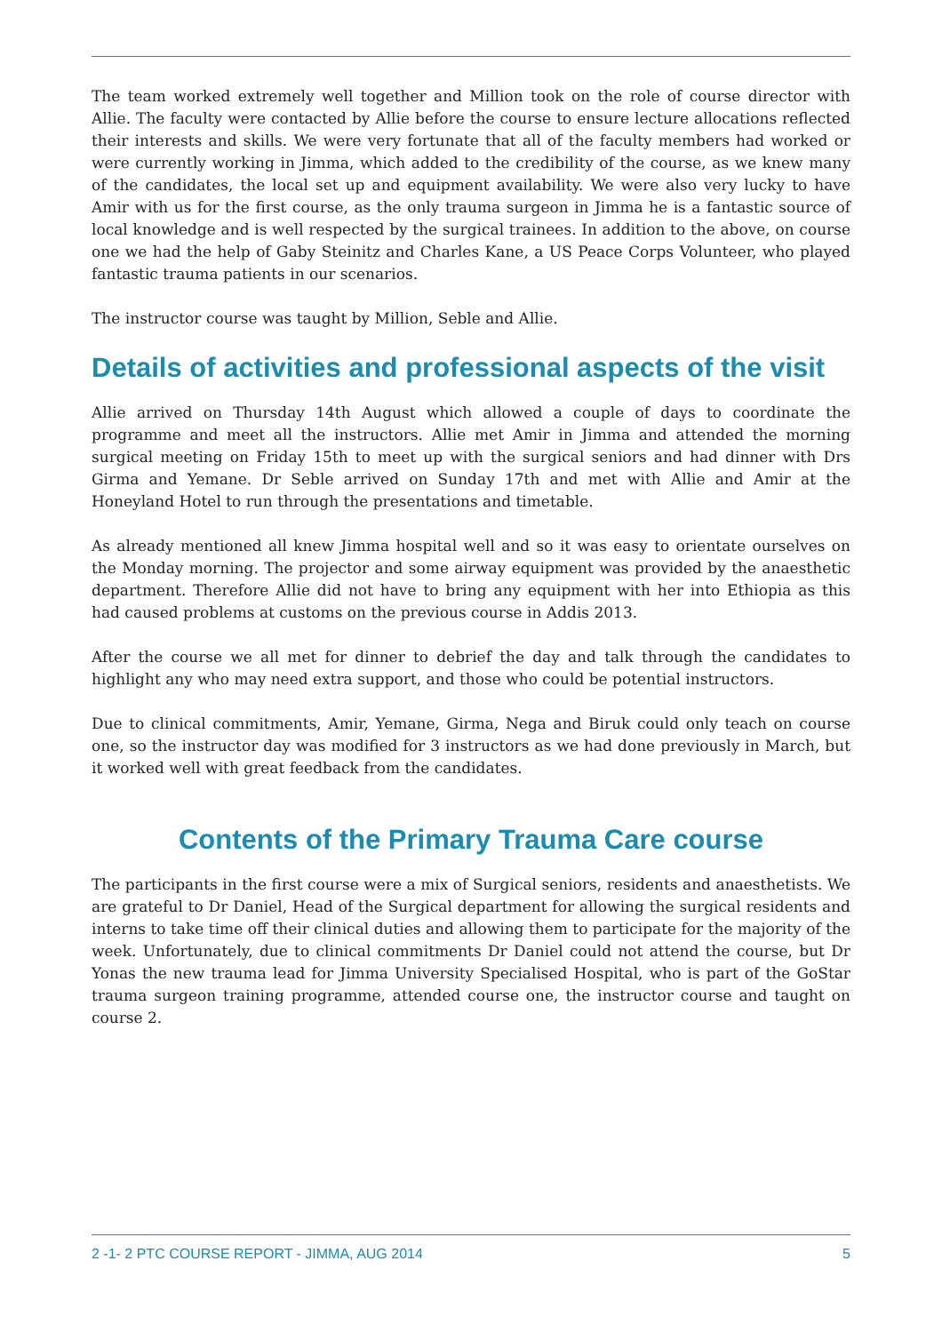The team worked extremely well together and Million took on the role of course director with Allie. The faculty were contacted by Allie before the course to ensure lecture allocations reflected their interests and skills. We were very fortunate that all of the faculty members had worked or were currently working in Jimma, which added to the credibility of the course, as we knew many of the candidates, the local set up and equipment availability. We were also very lucky to have Amir with us for the first course, as the only trauma surgeon in Jimma he is a fantastic source of local knowledge and is well respected by the surgical trainees. In addition to the above, on course one we had the help of Gaby Steinitz and Charles Kane, a US Peace Corps Volunteer, who played fantastic trauma patients in our scenarios.
The instructor course was taught by Million, Seble and Allie.
Details of activities and professional aspects of the visit
Allie arrived on Thursday 14th August which allowed a couple of days to coordinate the programme and meet all the instructors. Allie met Amir in Jimma and attended the morning surgical meeting on Friday 15th to meet up with the surgical seniors and had dinner with Drs Girma and Yemane. Dr Seble arrived on Sunday 17th and met with Allie and Amir at the Honeyland Hotel to run through the presentations and timetable.
As already mentioned all knew Jimma hospital well and so it was easy to orientate ourselves on the Monday morning. The projector and some airway equipment was provided by the anaesthetic department. Therefore Allie did not have to bring any equipment with her into Ethiopia as this had caused problems at customs on the previous course in Addis 2013.
After the course we all met for dinner to debrief the day and talk through the candidates to highlight any who may need extra support, and those who could be potential instructors.
Due to clinical commitments, Amir, Yemane, Girma, Nega and Biruk could only teach on course one, so the instructor day was modified for 3 instructors as we had done previously in March, but it worked well with great feedback from the candidates.
Contents of the Primary Trauma Care course
The participants in the first course were a mix of Surgical seniors, residents and anaesthetists. We are grateful to Dr Daniel, Head of the Surgical department for allowing the surgical residents and interns to take time off their clinical duties and allowing them to participate for the majority of the week. Unfortunately, due to clinical commitments Dr Daniel could not attend the course, but Dr Yonas the new trauma lead for Jimma University Specialised Hospital, who is part of the GoStar trauma surgeon training programme, attended course one, the instructor course and taught on course 2.
2 -1- 2 PTC COURSE REPORT - JIMMA, AUG 2014 5